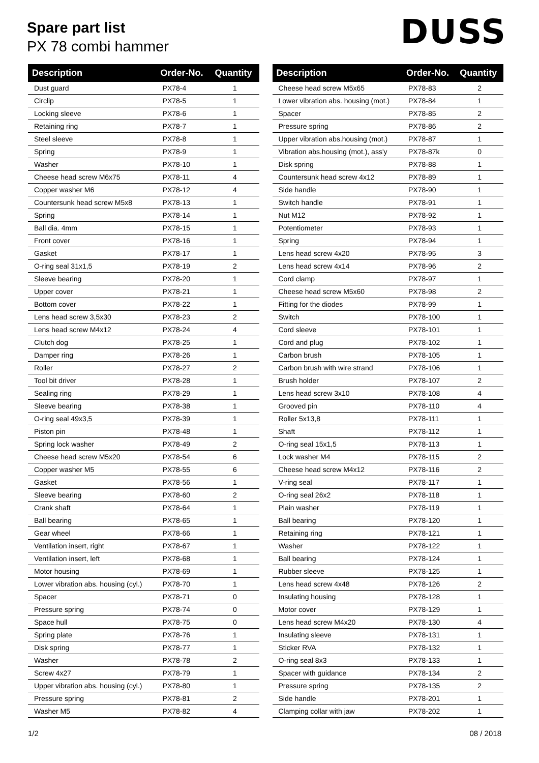Spare part list
PX 78 combi hammer
DUSS
| Description | Order-No. | Quantity |
| --- | --- | --- |
| Dust guard | PX78-4 | 1 |
| Circlip | PX78-5 | 1 |
| Locking sleeve | PX78-6 | 1 |
| Retaining ring | PX78-7 | 1 |
| Steel sleeve | PX78-8 | 1 |
| Spring | PX78-9 | 1 |
| Washer | PX78-10 | 1 |
| Cheese head screw M6x75 | PX78-11 | 4 |
| Copper washer M6 | PX78-12 | 4 |
| Countersunk head screw M5x8 | PX78-13 | 1 |
| Spring | PX78-14 | 1 |
| Ball dia. 4mm | PX78-15 | 1 |
| Front cover | PX78-16 | 1 |
| Gasket | PX78-17 | 1 |
| O-ring seal 31x1,5 | PX78-19 | 2 |
| Sleeve bearing | PX78-20 | 1 |
| Upper cover | PX78-21 | 1 |
| Bottom cover | PX78-22 | 1 |
| Lens head screw 3,5x30 | PX78-23 | 2 |
| Lens head screw M4x12 | PX78-24 | 4 |
| Clutch dog | PX78-25 | 1 |
| Damper ring | PX78-26 | 1 |
| Roller | PX78-27 | 2 |
| Tool bit driver | PX78-28 | 1 |
| Sealing ring | PX78-29 | 1 |
| Sleeve bearing | PX78-38 | 1 |
| O-ring seal 49x3,5 | PX78-39 | 1 |
| Piston pin | PX78-48 | 1 |
| Spring lock washer | PX78-49 | 2 |
| Cheese head screw M5x20 | PX78-54 | 6 |
| Copper washer M5 | PX78-55 | 6 |
| Gasket | PX78-56 | 1 |
| Sleeve bearing | PX78-60 | 2 |
| Crank shaft | PX78-64 | 1 |
| Ball bearing | PX78-65 | 1 |
| Gear wheel | PX78-66 | 1 |
| Ventilation insert, right | PX78-67 | 1 |
| Ventilation insert, left | PX78-68 | 1 |
| Motor housing | PX78-69 | 1 |
| Lower vibration abs. housing (cyl.) | PX78-70 | 1 |
| Spacer | PX78-71 | 0 |
| Pressure spring | PX78-74 | 0 |
| Space hull | PX78-75 | 0 |
| Spring plate | PX78-76 | 1 |
| Disk spring | PX78-77 | 1 |
| Washer | PX78-78 | 2 |
| Screw 4x27 | PX78-79 | 1 |
| Upper vibration abs. housing (cyl.) | PX78-80 | 1 |
| Pressure spring | PX78-81 | 2 |
| Washer M5 | PX78-82 | 4 |
| Description | Order-No. | Quantity |
| --- | --- | --- |
| Cheese head screw M5x65 | PX78-83 | 2 |
| Lower vibration abs. housing (mot.) | PX78-84 | 1 |
| Spacer | PX78-85 | 2 |
| Pressure spring | PX78-86 | 2 |
| Upper vibration abs.housing (mot.) | PX78-87 | 1 |
| Vibration abs.housing (mot.), ass'y | PX78-87k | 0 |
| Disk spring | PX78-88 | 1 |
| Countersunk head screw 4x12 | PX78-89 | 1 |
| Side handle | PX78-90 | 1 |
| Switch handle | PX78-91 | 1 |
| Nut M12 | PX78-92 | 1 |
| Potentiometer | PX78-93 | 1 |
| Spring | PX78-94 | 1 |
| Lens head screw 4x20 | PX78-95 | 3 |
| Lens head screw 4x14 | PX78-96 | 2 |
| Cord clamp | PX78-97 | 1 |
| Cheese head screw M5x60 | PX78-98 | 2 |
| Fitting for the diodes | PX78-99 | 1 |
| Switch | PX78-100 | 1 |
| Cord sleeve | PX78-101 | 1 |
| Cord and plug | PX78-102 | 1 |
| Carbon brush | PX78-105 | 1 |
| Carbon brush with wire strand | PX78-106 | 1 |
| Brush holder | PX78-107 | 2 |
| Lens head screw 3x10 | PX78-108 | 4 |
| Grooved pin | PX78-110 | 4 |
| Roller 5x13,8 | PX78-111 | 1 |
| Shaft | PX78-112 | 1 |
| O-ring seal 15x1,5 | PX78-113 | 1 |
| Lock washer M4 | PX78-115 | 2 |
| Cheese head screw M4x12 | PX78-116 | 2 |
| V-ring seal | PX78-117 | 1 |
| O-ring seal 26x2 | PX78-118 | 1 |
| Plain washer | PX78-119 | 1 |
| Ball bearing | PX78-120 | 1 |
| Retaining ring | PX78-121 | 1 |
| Washer | PX78-122 | 1 |
| Ball bearing | PX78-124 | 1 |
| Rubber sleeve | PX78-125 | 1 |
| Lens head screw 4x48 | PX78-126 | 2 |
| Insulating housing | PX78-128 | 1 |
| Motor cover | PX78-129 | 1 |
| Lens head screw M4x20 | PX78-130 | 4 |
| Insulating sleeve | PX78-131 | 1 |
| Sticker RVA | PX78-132 | 1 |
| O-ring seal 8x3 | PX78-133 | 1 |
| Spacer with guidance | PX78-134 | 2 |
| Pressure spring | PX78-135 | 2 |
| Side handle | PX78-201 | 1 |
| Clamping collar with jaw | PX78-202 | 1 |
1/2 08 / 2018